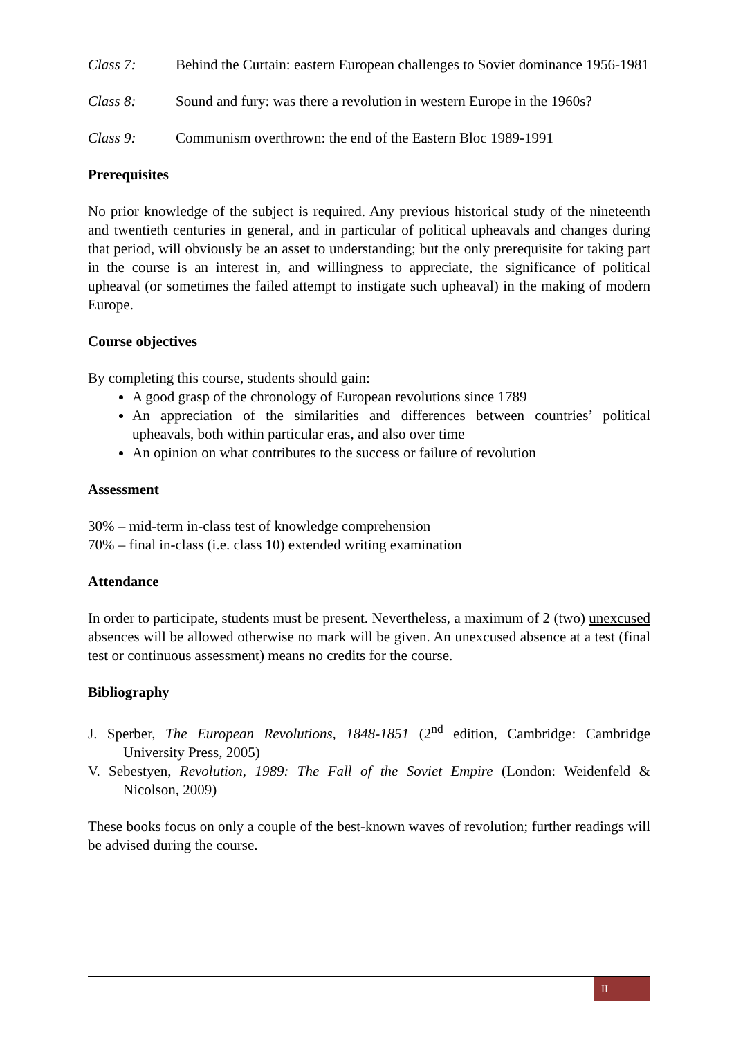Class 7: Behind the Curtain: eastern European challenges to Soviet dominance 1956-1981
Class 8: Sound and fury: was there a revolution in western Europe in the 1960s?
Class 9: Communism overthrown: the end of the Eastern Bloc 1989-1991
Prerequisites
No prior knowledge of the subject is required. Any previous historical study of the nineteenth and twentieth centuries in general, and in particular of political upheavals and changes during that period, will obviously be an asset to understanding; but the only prerequisite for taking part in the course is an interest in, and willingness to appreciate, the significance of political upheaval (or sometimes the failed attempt to instigate such upheaval) in the making of modern Europe.
Course objectives
By completing this course, students should gain:
A good grasp of the chronology of European revolutions since 1789
An appreciation of the similarities and differences between countries’ political upheavals, both within particular eras, and also over time
An opinion on what contributes to the success or failure of revolution
Assessment
30% – mid-term in-class test of knowledge comprehension
70% – final in-class (i.e. class 10) extended writing examination
Attendance
In order to participate, students must be present. Nevertheless, a maximum of 2 (two) unexcused absences will be allowed otherwise no mark will be given. An unexcused absence at a test (final test or continuous assessment) means no credits for the course.
Bibliography
J. Sperber, The European Revolutions, 1848-1851 (2<sup>nd</sup> edition, Cambridge: Cambridge University Press, 2005)
V. Sebestyen, Revolution, 1989: The Fall of the Soviet Empire (London: Weidenfeld & Nicolson, 2009)
These books focus on only a couple of the best-known waves of revolution; further readings will be advised during the course.
II